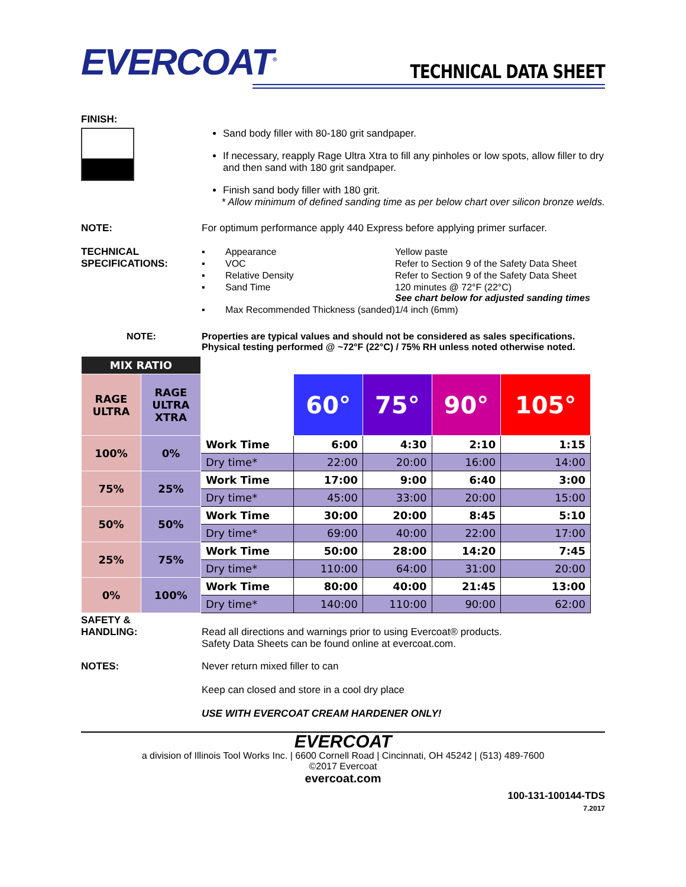EVERCOAT<sup>®</sup>
TECHNICAL DATA SHEET
FINISH:
Sand body filler with 80-180 grit sandpaper.
If necessary, reapply Rage Ultra Xtra to fill any pinholes or low spots, allow filler to dry and then sand with 180 grit sandpaper.
Finish sand body filler with 180 grit.
* Allow minimum of defined sanding time as per below chart over silicon bronze welds.
NOTE: For optimum performance apply 440 Express before applying primer surfacer.
TECHNICAL SPECIFICATIONS:
| ▪ | Appearance | Yellow paste |
| ▪ | VOC | Refer to Section 9 of the Safety Data Sheet |
| ▪ | Relative Density | Refer to Section 9 of the Safety Data Sheet |
| ▪ | Sand Time | 120 minutes @ 72°F (22°C) See chart below for adjusted sanding times |
| ▪ | Max Recommended Thickness (sanded) | 1/4 inch (6mm) |
NOTE: Properties are typical values and should not be considered as sales specifications.
Physical testing performed @ ~72°F (22°C) / 75% RH unless noted otherwise noted.
| MIX RATIO | | | | | | |
| RAGE ULTRA | RAGE ULTRA XTRA | | 60° | 75° | 90° | 105° |
| 100% | 0% | Work Time | 6:00 | 4:30 | 2:10 | 1:15 |
| | | Dry time* | 22:00 | 20:00 | 16:00 | 14:00 |
| 75% | 25% | Work Time | 17:00 | 9:00 | 6:40 | 3:00 |
| | | Dry time* | 45:00 | 33:00 | 20:00 | 15:00 |
| 50% | 50% | Work Time | 30:00 | 20:00 | 8:45 | 5:10 |
| | | Dry time* | 69:00 | 40:00 | 22:00 | 17:00 |
| 25% | 75% | Work Time | 50:00 | 28:00 | 14:20 | 7:45 |
| | | Dry time* | 110:00 | 64:00 | 31:00 | 20:00 |
| 0% | 100% | Work Time | 80:00 | 40:00 | 21:45 | 13:00 |
| | | Dry time* | 140:00 | 110:00 | 90:00 | 62:00 |
SAFETY &
HANDLING:
Read all directions and warnings prior to using Evercoat® products.
Safety Data Sheets can be found online at evercoat.com.
NOTES: Never return mixed filler to can
Keep can closed and store in a cool dry place
USE WITH EVERCOAT CREAM HARDENER ONLY!
EVERCOAT
a division of Illinois Tool Works Inc. | 6600 Cornell Road | Cincinnati, OH 45242 | (513) 489-7600
©2017 Evercoat
evercoat.com
100-131-100144-TDS
7.2017